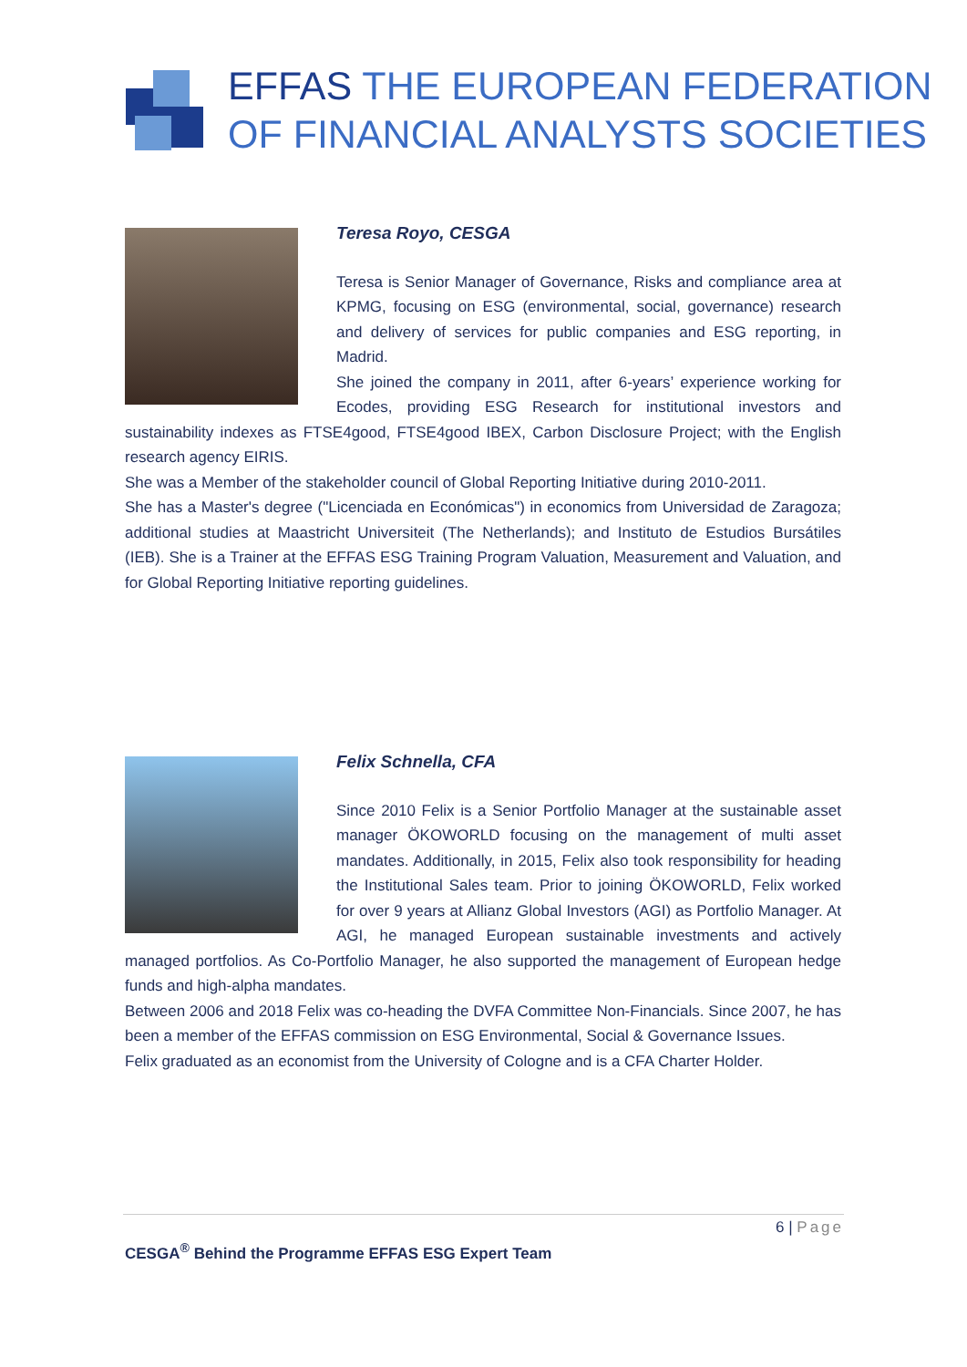EFFAS THE EUROPEAN FEDERATION
OF FINANCIAL ANALYSTS SOCIETIES
Teresa Royo, CESGA
Teresa is Senior Manager of Governance, Risks and compliance area at KPMG, focusing on ESG (environmental, social, governance) research and delivery of services for public companies and ESG reporting, in Madrid.
She joined the company in 2011, after 6-years’ experience working for Ecodes, providing ESG Research for institutional investors and sustainability indexes as FTSE4good, FTSE4good IBEX, Carbon Disclosure Project; with the English research agency EIRIS.
She was a Member of the stakeholder council of Global Reporting Initiative during 2010-2011.
She has a Master's degree ("Licenciada en Económicas") in economics from Universidad de Zaragoza; additional studies at Maastricht Universiteit (The Netherlands); and Instituto de Estudios Bursátiles (IEB). She is a Trainer at the EFFAS ESG Training Program Valuation, Measurement and Valuation, and for Global Reporting Initiative reporting guidelines.
Felix Schnella, CFA
Since 2010 Felix is a Senior Portfolio Manager at the sustainable asset manager ÖKOWORLD focusing on the management of multi asset mandates. Additionally, in 2015, Felix also took responsibility for heading the Institutional Sales team. Prior to joining ÖKOWORLD, Felix worked for over 9 years at Allianz Global Investors (AGI) as Portfolio Manager. At AGI, he managed European sustainable investments and actively managed portfolios. As Co-Portfolio Manager, he also supported the management of European hedge funds and high-alpha mandates.
Between 2006 and 2018 Felix was co-heading the DVFA Committee Non-Financials. Since 2007, he has been a member of the EFFAS commission on ESG Environmental, Social & Governance Issues.
Felix graduated as an economist from the University of Cologne and is a CFA Charter Holder.
6 | Page
CESGA<sup>®</sup> Behind the Programme EFFAS ESG Expert Team